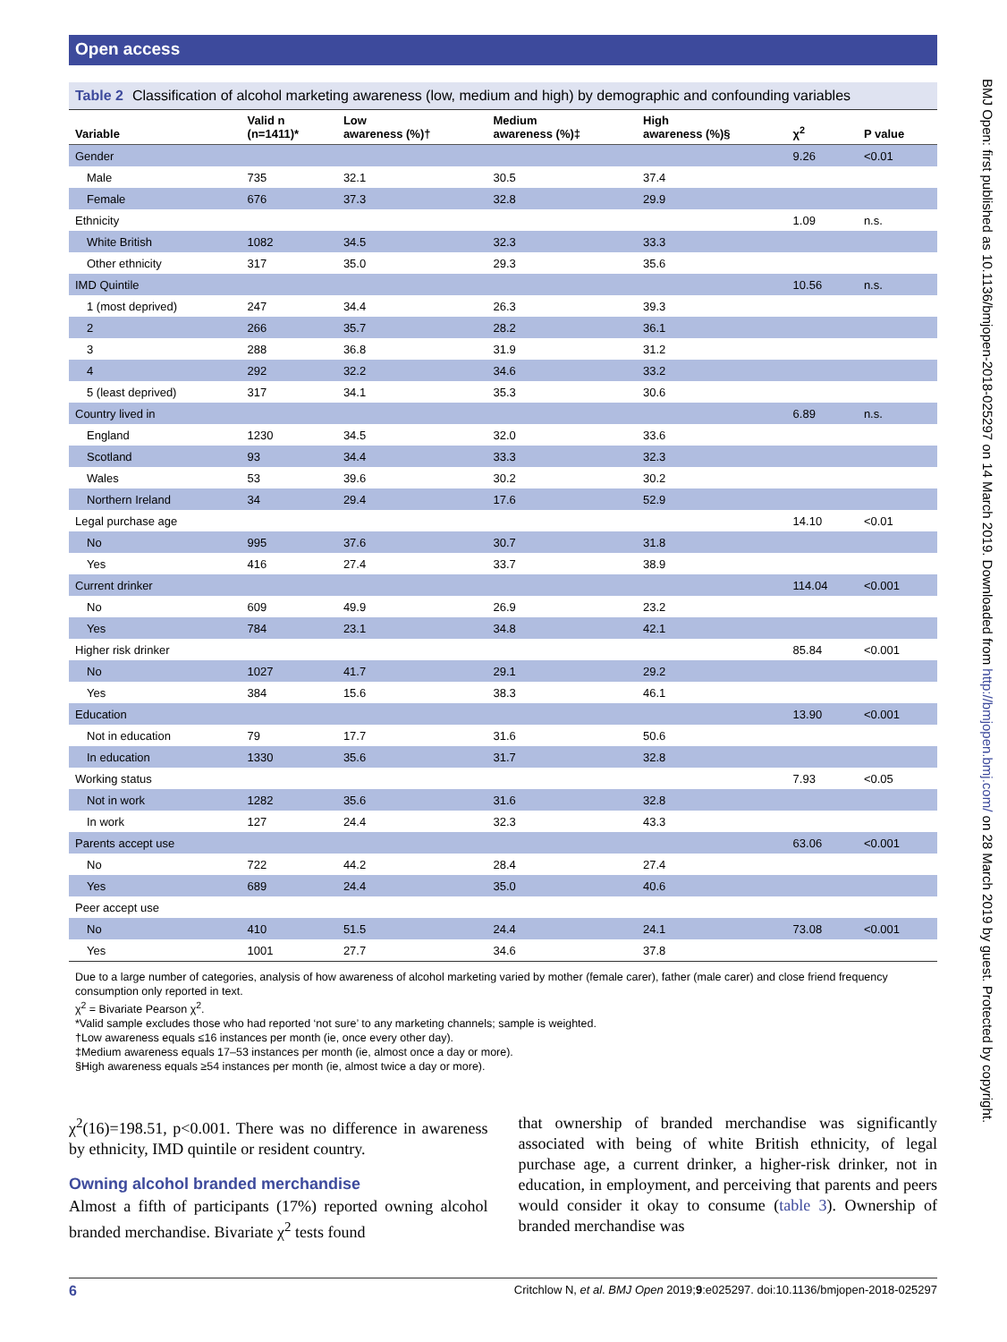Open access
Table 2 Classification of alcohol marketing awareness (low, medium and high) by demographic and confounding variables
| Variable | Valid n (n=1411)* | Low awareness (%)† | Medium awareness (%)‡ | High awareness (%)§ | χ<sup>2</sup> | P value |
| --- | --- | --- | --- | --- | --- | --- |
| Gender | | | | | 9.26 | <0.01 |
| Male | 735 | 32.1 | 30.5 | 37.4 | | |
| Female | 676 | 37.3 | 32.8 | 29.9 | | |
| Ethnicity | | | | | 1.09 | n.s. |
| White British | 1082 | 34.5 | 32.3 | 33.3 | | |
| Other ethnicity | 317 | 35.0 | 29.3 | 35.6 | | |
| IMD Quintile | | | | | 10.56 | n.s. |
| 1 (most deprived) | 247 | 34.4 | 26.3 | 39.3 | | |
| 2 | 266 | 35.7 | 28.2 | 36.1 | | |
| 3 | 288 | 36.8 | 31.9 | 31.2 | | |
| 4 | 292 | 32.2 | 34.6 | 33.2 | | |
| 5 (least deprived) | 317 | 34.1 | 35.3 | 30.6 | | |
| Country lived in | | | | | 6.89 | n.s. |
| England | 1230 | 34.5 | 32.0 | 33.6 | | |
| Scotland | 93 | 34.4 | 33.3 | 32.3 | | |
| Wales | 53 | 39.6 | 30.2 | 30.2 | | |
| Northern Ireland | 34 | 29.4 | 17.6 | 52.9 | | |
| Legal purchase age | | | | | 14.10 | <0.01 |
| No | 995 | 37.6 | 30.7 | 31.8 | | |
| Yes | 416 | 27.4 | 33.7 | 38.9 | | |
| Current drinker | | | | | 114.04 | <0.001 |
| No | 609 | 49.9 | 26.9 | 23.2 | | |
| Yes | 784 | 23.1 | 34.8 | 42.1 | | |
| Higher risk drinker | | | | | 85.84 | <0.001 |
| No | 1027 | 41.7 | 29.1 | 29.2 | | |
| Yes | 384 | 15.6 | 38.3 | 46.1 | | |
| Education | | | | | 13.90 | <0.001 |
| Not in education | 79 | 17.7 | 31.6 | 50.6 | | |
| In education | 1330 | 35.6 | 31.7 | 32.8 | | |
| Working status | | | | | 7.93 | <0.05 |
| Not in work | 1282 | 35.6 | 31.6 | 32.8 | | |
| In work | 127 | 24.4 | 32.3 | 43.3 | | |
| Parents accept use | | | | | 63.06 | <0.001 |
| No | 722 | 44.2 | 28.4 | 27.4 | | |
| Yes | 689 | 24.4 | 35.0 | 40.6 | | |
| Peer accept use | | | | | | |
| No | 410 | 51.5 | 24.4 | 24.1 | 73.08 | <0.001 |
| Yes | 1001 | 27.7 | 34.6 | 37.8 | | |
Due to a large number of categories, analysis of how awareness of alcohol marketing varied by mother (female carer), father (male carer) and close friend frequency consumption only reported in text.
χ<sup>2</sup> = Bivariate Pearson χ<sup>2</sup>.
*Valid sample excludes those who had reported ‘not sure’ to any marketing channels; sample is weighted.
†Low awareness equals ≤16 instances per month (ie, once every other day).
‡Medium awareness equals 17–53 instances per month (ie, almost once a day or more).
§High awareness equals ≥54 instances per month (ie, almost twice a day or more).
χ<sup>2</sup>(16)=198.51, p<0.001. There was no difference in awareness by ethnicity, IMD quintile or resident country.
Owning alcohol branded merchandise
Almost a fifth of participants (17%) reported owning alcohol branded merchandise. Bivariate χ<sup>2</sup> tests found
that ownership of branded merchandise was significantly associated with being of white British ethnicity, of legal purchase age, a current drinker, a higher-risk drinker, not in education, in employment, and perceiving that parents and peers would consider it okay to consume (table 3). Ownership of branded merchandise was
6 Critchlow N, et al. BMJ Open 2019;9:e025297. doi:10.1136/bmjopen-2018-025297
BMJ Open: first published as 10.1136/bmjopen-2018-025297 on 14 March 2019. Downloaded from http://bmjopen.bmj.com/ on 28 March 2019 by guest. Protected by copyright.